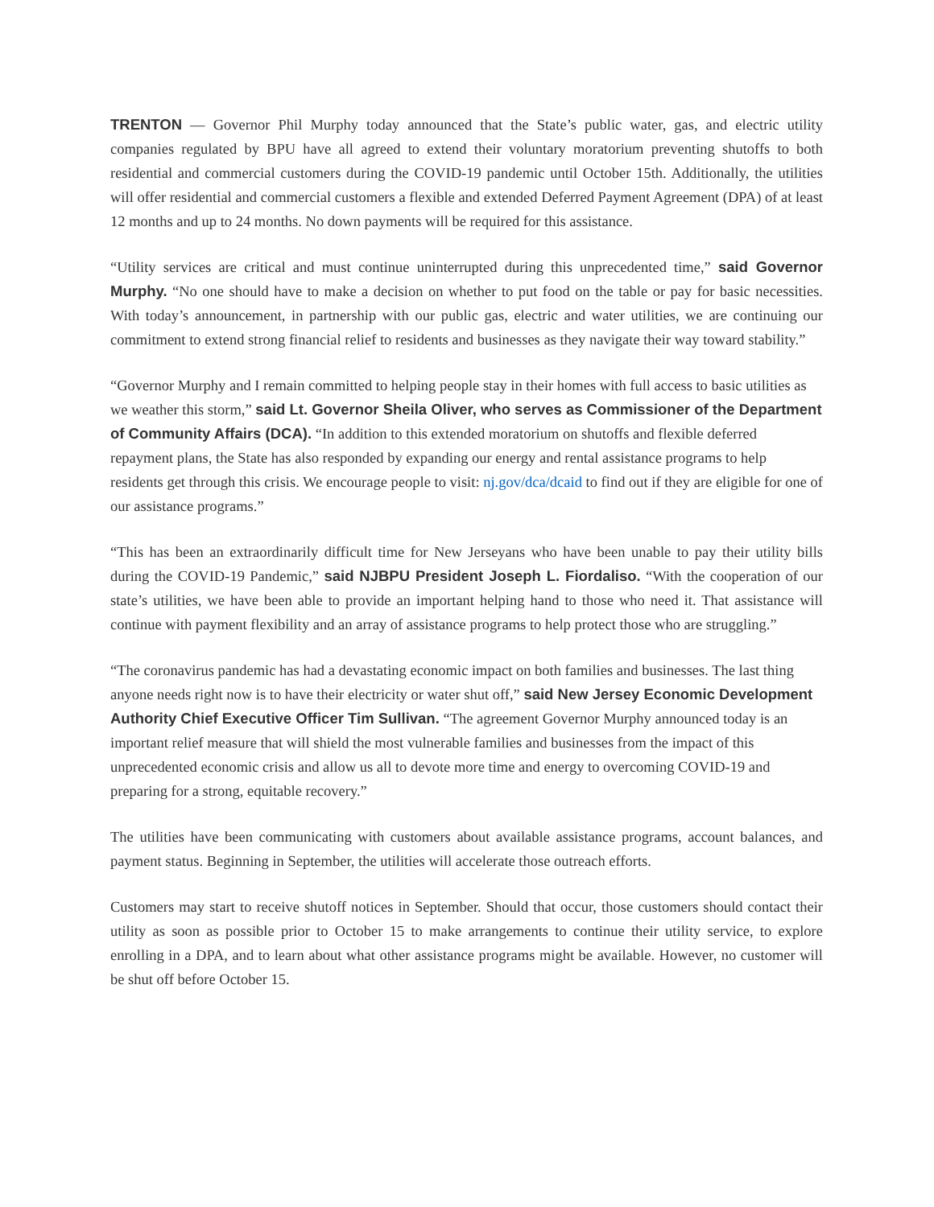TRENTON — Governor Phil Murphy today announced that the State’s public water, gas, and electric utility companies regulated by BPU have all agreed to extend their voluntary moratorium preventing shutoffs to both residential and commercial customers during the COVID-19 pandemic until October 15th. Additionally, the utilities will offer residential and commercial customers a flexible and extended Deferred Payment Agreement (DPA) of at least 12 months and up to 24 months. No down payments will be required for this assistance.
“Utility services are critical and must continue uninterrupted during this unprecedented time,” said Governor Murphy. “No one should have to make a decision on whether to put food on the table or pay for basic necessities. With today’s announcement, in partnership with our public gas, electric and water utilities, we are continuing our commitment to extend strong financial relief to residents and businesses as they navigate their way toward stability.”
“Governor Murphy and I remain committed to helping people stay in their homes with full access to basic utilities as we weather this storm,” said Lt. Governor Sheila Oliver, who serves as Commissioner of the Department of Community Affairs (DCA). “In addition to this extended moratorium on shutoffs and flexible deferred repayment plans, the State has also responded by expanding our energy and rental assistance programs to help residents get through this crisis. We encourage people to visit: nj.gov/dca/dcaid to find out if they are eligible for one of our assistance programs.”
“This has been an extraordinarily difficult time for New Jerseyans who have been unable to pay their utility bills during the COVID-19 Pandemic,” said NJBPU President Joseph L. Fiordaliso. “With the cooperation of our state’s utilities, we have been able to provide an important helping hand to those who need it. That assistance will continue with payment flexibility and an array of assistance programs to help protect those who are struggling.”
“The coronavirus pandemic has had a devastating economic impact on both families and businesses. The last thing anyone needs right now is to have their electricity or water shut off,” said New Jersey Economic Development Authority Chief Executive Officer Tim Sullivan. “The agreement Governor Murphy announced today is an important relief measure that will shield the most vulnerable families and businesses from the impact of this unprecedented economic crisis and allow us all to devote more time and energy to overcoming COVID-19 and preparing for a strong, equitable recovery.”
The utilities have been communicating with customers about available assistance programs, account balances, and payment status. Beginning in September, the utilities will accelerate those outreach efforts.
Customers may start to receive shutoff notices in September. Should that occur, those customers should contact their utility as soon as possible prior to October 15 to make arrangements to continue their utility service, to explore enrolling in a DPA, and to learn about what other assistance programs might be available. However, no customer will be shut off before October 15.